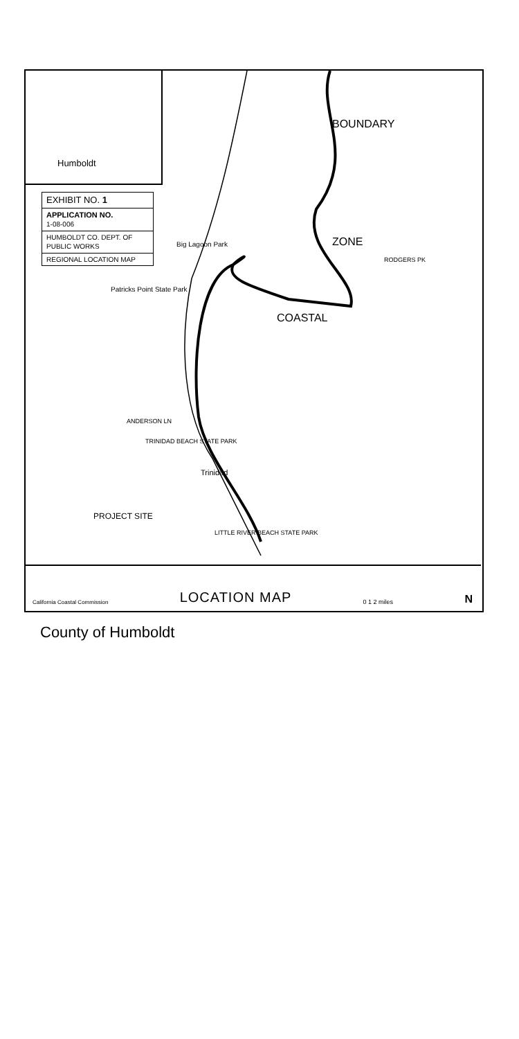Humboldt
EXHIBIT NO. 1
APPLICATION NO.
1-08-006
HUMBOLDT CO. DEPT. OF PUBLIC WORKS
REGIONAL LOCATION MAP
Big Lagoon Park
Patricks Point State Park
ZONE
BOUNDARY
COASTAL
TRINIDAD BEACH STATE PARK
Trinidad
PROJECT SITE
LITTLE RIVER BEACH STATE PARK
RODGERS PK
ANDERSON LN
California Coastal Commission LOCATION MAP 0 1 2 miles N
County of Humboldt